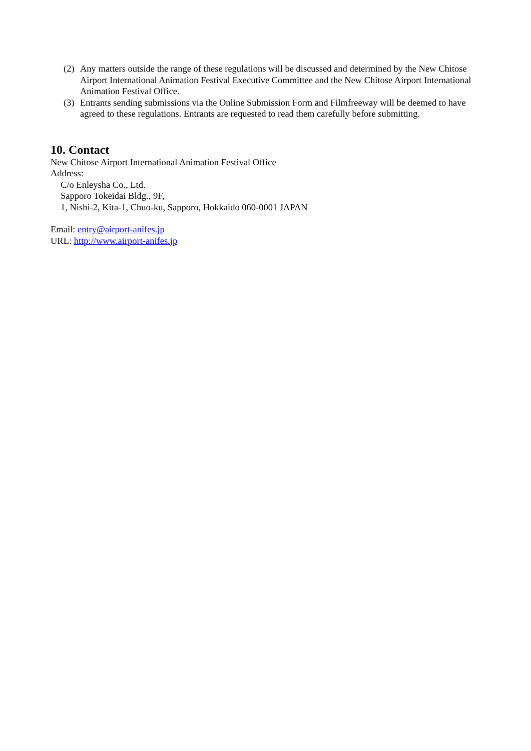(2) Any matters outside the range of these regulations will be discussed and determined by the New Chitose Airport International Animation Festival Executive Committee and the New Chitose Airport International Animation Festival Office.
(3) Entrants sending submissions via the Online Submission Form and Filmfreeway will be deemed to have agreed to these regulations. Entrants are requested to read them carefully before submitting.
10. Contact
New Chitose Airport International Animation Festival Office
Address:
C/o Enleysha Co., Ltd.
Sapporo Tokeidai Bldg., 9F,
1, Nishi-2, Kita-1, Chuo-ku, Sapporo, Hokkaido 060-0001 JAPAN
Email: entry@airport-anifes.jp
URL: http://www.airport-anifes.jp